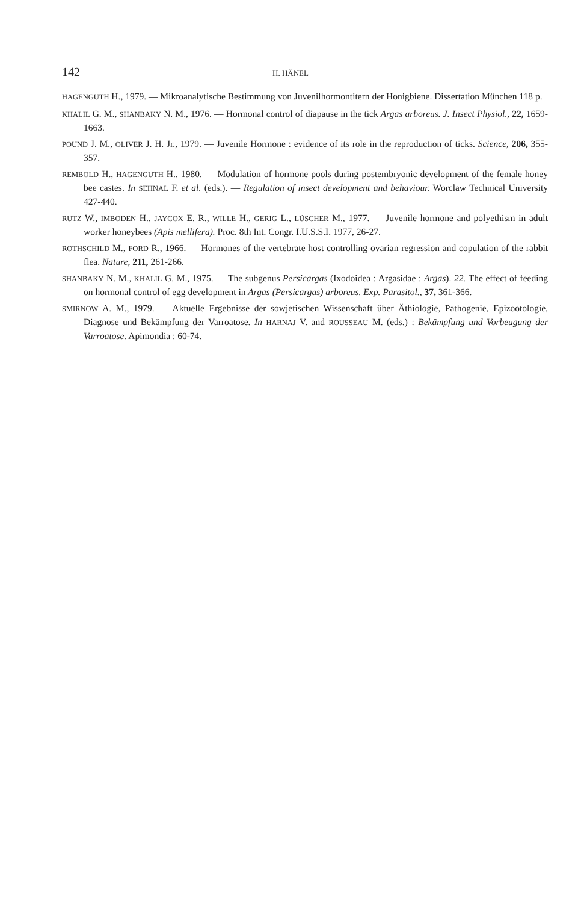142 H. HÄNEL
HAGENGUTH H., 1979. — Mikroanalytische Bestimmung von Juvenilhormontitern der Honigbiene. Dissertation München 118 p.
KHALIL G. M., SHANBAKY N. M., 1976. — Hormonal control of diapause in the tick Argas arboreus. J. Insect Physiol., 22, 1659-1663.
POUND J. M., OLIVER J. H. Jr., 1979. — Juvenile Hormone : evidence of its role in the reproduction of ticks. Science, 206, 355-357.
REMBOLD H., HAGENGUTH H., 1980. — Modulation of hormone pools during postembryonic development of the female honey bee castes. In SEHNAL F. et al. (eds.). — Regulation of insect development and behaviour. Worclaw Technical University 427-440.
RUTZ W., IMBODEN H., JAYCOX E. R., WILLE H., GERIG L., LÜSCHER M., 1977. — Juvenile hormone and polyethism in adult worker honeybees (Apis mellifera). Proc. 8th Int. Congr. I.U.S.S.I. 1977, 26-27.
ROTHSCHILD M., FORD R., 1966. — Hormones of the vertebrate host controlling ovarian regression and copulation of the rabbit flea. Nature, 211, 261-266.
SHANBAKY N. M., KHALIL G. M., 1975. — The subgenus Persicargas (Ixodoidea : Argasidae : Argas). 22. The effect of feeding on hormonal control of egg development in Argas (Persicargas) arboreus. Exp. Parasitol., 37, 361-366.
SMIRNOW A. M., 1979. — Aktuelle Ergebnisse der sowjetischen Wissenschaft über Äthiologie, Pathogenie, Epizootologie, Diagnose und Bekämpfung der Varroatose. In HARNAJ V. and ROUSSEAU M. (eds.) : Bekämpfung und Vorbeugung der Varroatose. Apimondia : 60-74.